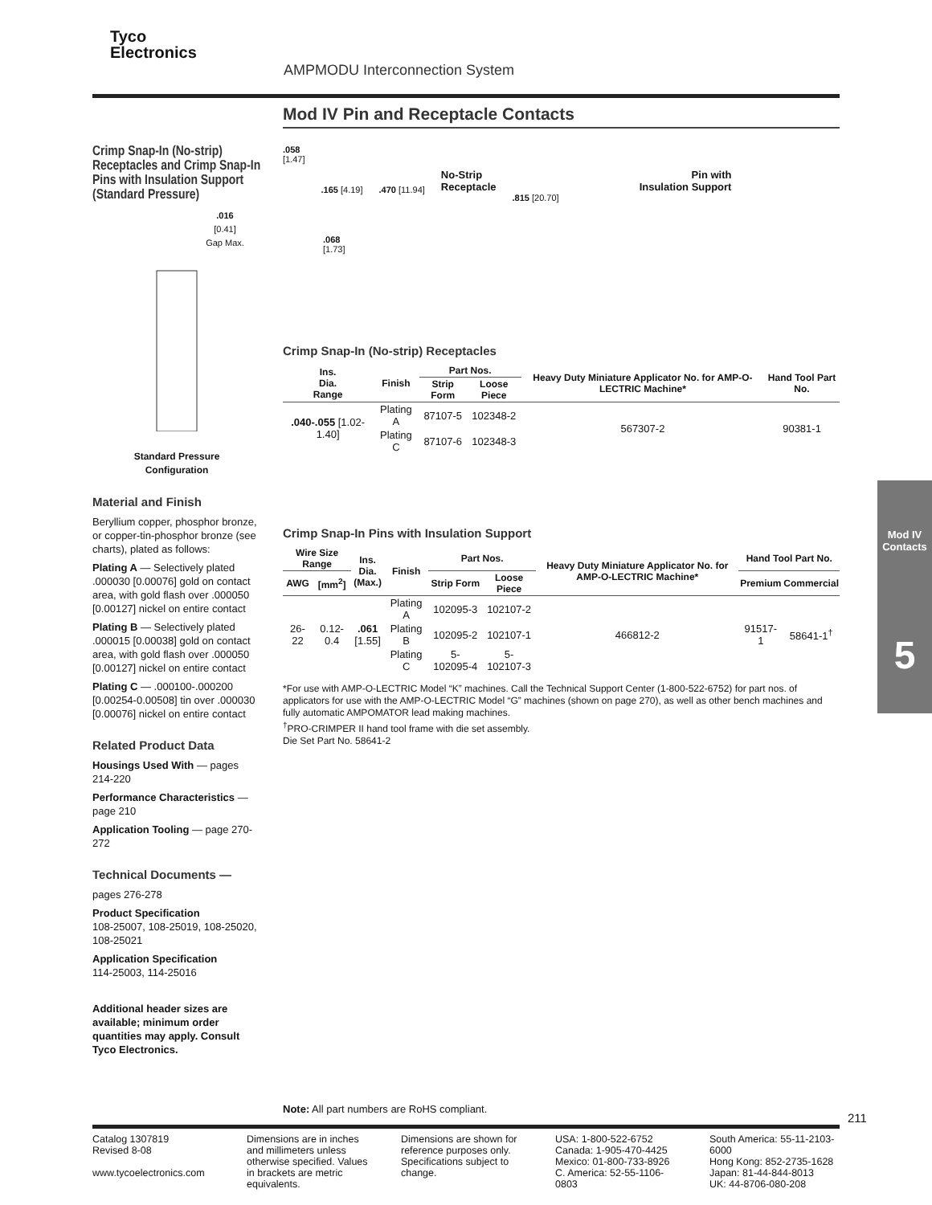Tyco
Electronics
AMPMODU Interconnection System
Mod IV Pin and Receptacle Contacts
Crimp Snap-In (No-strip) Receptacles and Crimp Snap-In Pins with Insulation Support (Standard Pressure)
.016
[0.41]
Gap Max.
Standard Pressure
Configuration
Material and Finish
Beryllium copper, phosphor bronze, or copper-tin-phosphor bronze (see charts), plated as follows:
Plating A — Selectively plated .000030 [0.00076] gold on contact area, with gold flash over .000050 [0.00127] nickel on entire contact
Plating B — Selectively plated .000015 [0.00038] gold on contact area, with gold flash over .000050 [0.00127] nickel on entire contact
Plating C — .000100-.000200 [0.00254-0.00508] tin over .000030 [0.00076] nickel on entire contact
Related Product Data
Housings Used With — pages 214-220
Performance Characteristics — page 210
Application Tooling — page 270-272
Technical Documents —
pages 276-278
Product Specification
108-25007, 108-25019, 108-25020, 108-25021
Application Specification
114-25003, 114-25016
Additional header sizes are available; minimum order quantities may apply. Consult Tyco Electronics.
.058
[1.47]
.165 [4.19] .470 [11.94]
No-Strip
Receptacle
.815 [20.70]
Pin with
Insulation Support
.068
[1.73]
Crimp Snap-In (No-strip) Receptacles
| Ins. Dia. Range | Finish | Part Nos. | | Heavy Duty Miniature Applicator No. for AMP-O-LECTRIC Machine* | Hand Tool Part No. |
| --- | --- | --- | --- | --- | --- |
| | | Strip Form | Loose Piece | | |
| .040-.055 [1.02-1.40] | Plating A | 87107-5 | 102348-2 | 567307-2 | 90381-1 |
| | Plating C | 87107-6 | 102348-3 | | |
Crimp Snap-In Pins with Insulation Support
| Wire Size Range | | Ins. Dia. (Max.) | Finish | Part Nos. | | Heavy Duty Miniature Applicator No. for AMP-O-LECTRIC Machine* | Hand Tool Part No. | |
| --- | --- | --- | --- | --- | --- | --- | --- | --- |
| AWG | [mm<sup>2</sup>] | | | Strip Form | Loose Piece | | Premium | Commercial |
| 26-22 | 0.12-0.4 | .061 [1.55] | Plating A | 102095-3 | 102107-2 | 466812-2 | 91517-1 | 58641-1<sup>†</sup> |
| | | | Plating B | 102095-2 | 102107-1 | | | |
| | | | Plating C | 5-102095-4 | 5-102107-3 | | | |
*For use with AMP-O-LECTRIC Model “K” machines. Call the Technical Support Center (1-800-522-6752) for part nos. of applicators for use with the AMP-O-LECTRIC Model “G” machines (shown on page 270), as well as other bench machines and fully automatic AMPOMATOR lead making machines.
<sup>†</sup> PRO-CRIMPER II hand tool frame with die set assembly.
Die Set Part No. 58641-2
Note: All part numbers are RoHS compliant.
Mod IV Contacts
5
211
Catalog 1307819
Revised 8-08
www.tycoelectronics.com
Dimensions are in inches and millimeters unless otherwise specified. Values in brackets are metric equivalents.
Dimensions are shown for reference purposes only. Specifications subject to change.
USA: 1-800-522-6752
Canada: 1-905-470-4425
Mexico: 01-800-733-8926
C. America: 52-55-1106-0803
South America: 55-11-2103-6000
Hong Kong: 852-2735-1628
Japan: 81-44-844-8013
UK: 44-8706-080-208